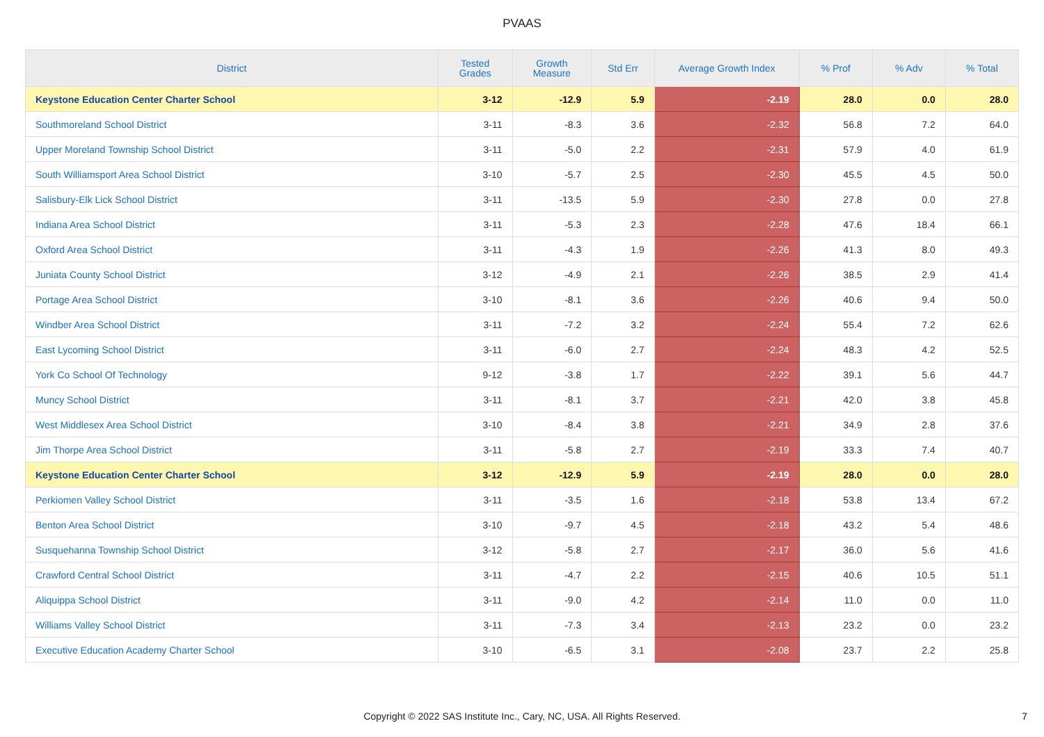PVAAS
| District | Tested Grades | Growth Measure | Std Err | Average Growth Index | % Prof | % Adv | % Total |
| --- | --- | --- | --- | --- | --- | --- | --- |
| Keystone Education Center Charter School | 3-12 | -12.9 | 5.9 | -2.19 | 28.0 | 0.0 | 28.0 |
| Southmoreland School District | 3-11 | -8.3 | 3.6 | -2.32 | 56.8 | 7.2 | 64.0 |
| Upper Moreland Township School District | 3-11 | -5.0 | 2.2 | -2.31 | 57.9 | 4.0 | 61.9 |
| South Williamsport Area School District | 3-10 | -5.7 | 2.5 | -2.30 | 45.5 | 4.5 | 50.0 |
| Salisbury-Elk Lick School District | 3-11 | -13.5 | 5.9 | -2.30 | 27.8 | 0.0 | 27.8 |
| Indiana Area School District | 3-11 | -5.3 | 2.3 | -2.28 | 47.6 | 18.4 | 66.1 |
| Oxford Area School District | 3-11 | -4.3 | 1.9 | -2.26 | 41.3 | 8.0 | 49.3 |
| Juniata County School District | 3-12 | -4.9 | 2.1 | -2.26 | 38.5 | 2.9 | 41.4 |
| Portage Area School District | 3-10 | -8.1 | 3.6 | -2.26 | 40.6 | 9.4 | 50.0 |
| Windber Area School District | 3-11 | -7.2 | 3.2 | -2.24 | 55.4 | 7.2 | 62.6 |
| East Lycoming School District | 3-11 | -6.0 | 2.7 | -2.24 | 48.3 | 4.2 | 52.5 |
| York Co School Of Technology | 9-12 | -3.8 | 1.7 | -2.22 | 39.1 | 5.6 | 44.7 |
| Muncy School District | 3-11 | -8.1 | 3.7 | -2.21 | 42.0 | 3.8 | 45.8 |
| West Middlesex Area School District | 3-10 | -8.4 | 3.8 | -2.21 | 34.9 | 2.8 | 37.6 |
| Jim Thorpe Area School District | 3-11 | -5.8 | 2.7 | -2.19 | 33.3 | 7.4 | 40.7 |
| Keystone Education Center Charter School | 3-12 | -12.9 | 5.9 | -2.19 | 28.0 | 0.0 | 28.0 |
| Perkiomen Valley School District | 3-11 | -3.5 | 1.6 | -2.18 | 53.8 | 13.4 | 67.2 |
| Benton Area School District | 3-10 | -9.7 | 4.5 | -2.18 | 43.2 | 5.4 | 48.6 |
| Susquehanna Township School District | 3-12 | -5.8 | 2.7 | -2.17 | 36.0 | 5.6 | 41.6 |
| Crawford Central School District | 3-11 | -4.7 | 2.2 | -2.15 | 40.6 | 10.5 | 51.1 |
| Aliquippa School District | 3-11 | -9.0 | 4.2 | -2.14 | 11.0 | 0.0 | 11.0 |
| Williams Valley School District | 3-11 | -7.3 | 3.4 | -2.13 | 23.2 | 0.0 | 23.2 |
| Executive Education Academy Charter School | 3-10 | -6.5 | 3.1 | -2.08 | 23.7 | 2.2 | 25.8 |
Copyright © 2022 SAS Institute Inc., Cary, NC, USA. All Rights Reserved.
7